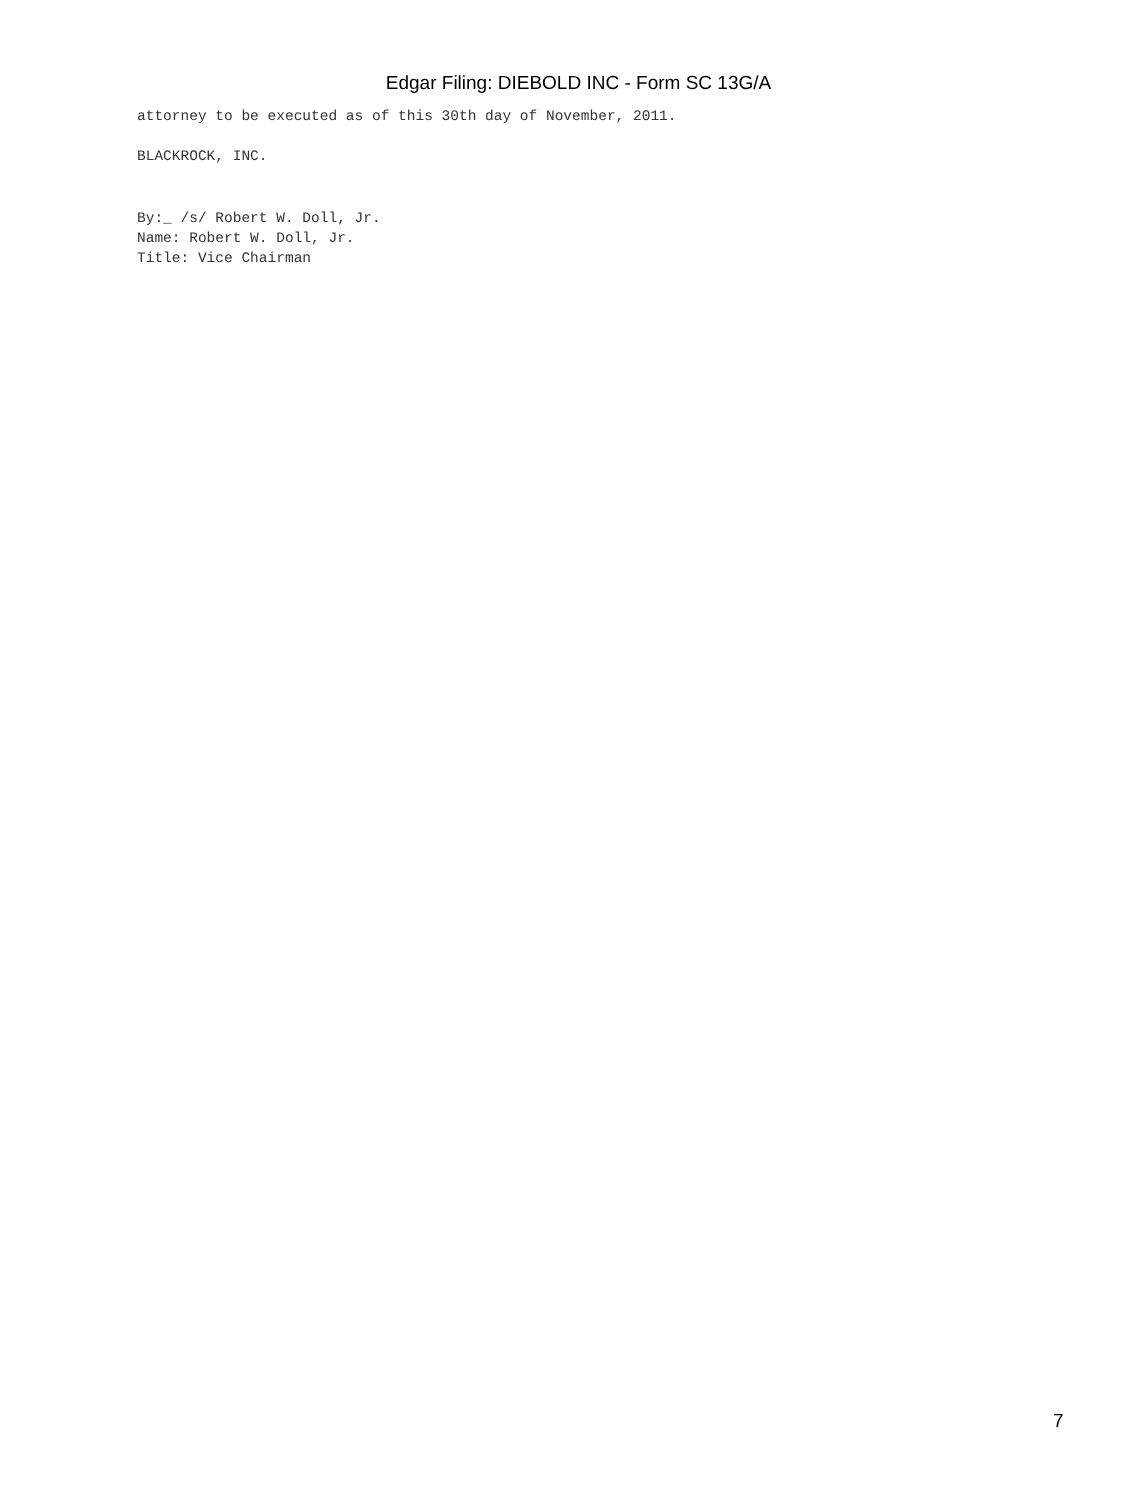Edgar Filing: DIEBOLD INC - Form SC 13G/A
attorney to be executed as of this 30th day of November, 2011.
BLACKROCK, INC.
By:_ /s/ Robert W. Doll, Jr.
Name: Robert W. Doll, Jr.
Title: Vice Chairman
7